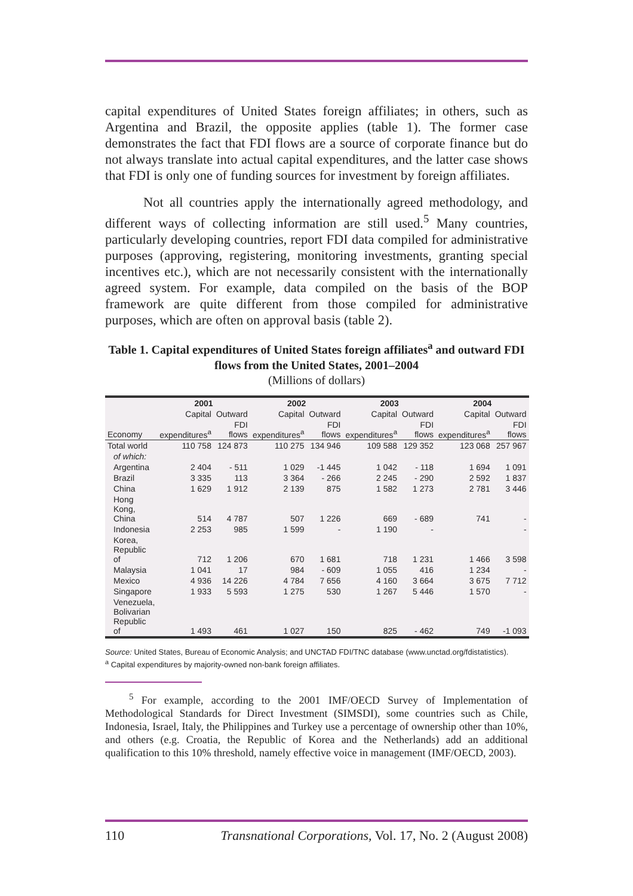capital expenditures of United States foreign affiliates; in others, such as Argentina and Brazil, the opposite applies (table 1). The former case demonstrates the fact that FDI flows are a source of corporate finance but do not always translate into actual capital expenditures, and the latter case shows that FDI is only one of funding sources for investment by foreign affiliates.
Not all countries apply the internationally agreed methodology, and different ways of collecting information are still used.<sup>5</sup> Many countries, particularly developing countries, report FDI data compiled for administrative purposes (approving, registering, monitoring investments, granting special incentives etc.), which are not necessarily consistent with the internationally agreed system. For example, data compiled on the basis of the BOP framework are quite different from those compiled for administrative purposes, which are often on approval basis (table 2).
Table 1. Capital expenditures of United States foreign affiliates<sup>a</sup> and outward FDI flows from the United States, 2001–2004
(Millions of dollars)
| | 2001 | | 2002 | | 2003 | | 2004 | |
| --- | --- | --- | --- | --- | --- | --- | --- | --- |
| | Capital | Outward | Capital | Outward | Capital | Outward | Capital | Outward |
| Economy | expenditures<sup>a</sup> | FDI flows | expenditures<sup>a</sup> | FDI flows | expenditures<sup>a</sup> | FDI flows | expenditures<sup>a</sup> | FDI flows |
| Total world | 110 758 | 124 873 | 110 275 | 134 946 | 109 588 | 129 352 | 123 068 | 257 967 |
| of which: | | | | | | | | |
| Argentina | 2 404 | - 511 | 1 029 | -1 445 | 1 042 | - 118 | 1 694 | 1 091 |
| Brazil | 3 335 | 113 | 3 364 | - 266 | 2 245 | - 290 | 2 592 | 1 837 |
| China | 1 629 | 1 912 | 2 139 | 875 | 1 582 | 1 273 | 2 781 | 3 446 |
| Hong Kong, China | 514 | 4 787 | 507 | 1 226 | 669 | - 689 | 741 | - |
| Indonesia | 2 253 | 985 | 1 599 | - | 1 190 | - | | - |
| Korea, Republic of | 712 | 1 206 | 670 | 1 681 | 718 | 1 231 | 1 466 | 3 598 |
| Malaysia | 1 041 | 17 | 984 | - 609 | 1 055 | 416 | 1 234 | - |
| Mexico | 4 936 | 14 226 | 4 784 | 7 656 | 4 160 | 3 664 | 3 675 | 7 712 |
| Singapore | 1 933 | 5 593 | 1 275 | 530 | 1 267 | 5 446 | 1 570 | - |
| Venezuela, Bolivarian Republic of | 1 493 | 461 | 1 027 | 150 | 825 | - 462 | 749 | -1 093 |
Source: United States, Bureau of Economic Analysis; and UNCTAD FDI/TNC database (www.unctad.org/fdistatistics).
<sup>a</sup> Capital expenditures by majority-owned non-bank foreign affiliates.
<sup>5</sup> For example, according to the 2001 IMF/OECD Survey of Implementation of Methodological Standards for Direct Investment (SIMSDI), some countries such as Chile, Indonesia, Israel, Italy, the Philippines and Turkey use a percentage of ownership other than 10%, and others (e.g. Croatia, the Republic of Korea and the Netherlands) add an additional qualification to this 10% threshold, namely effective voice in management (IMF/OECD, 2003).
110 Transnational Corporations, Vol. 17, No. 2 (August 2008)